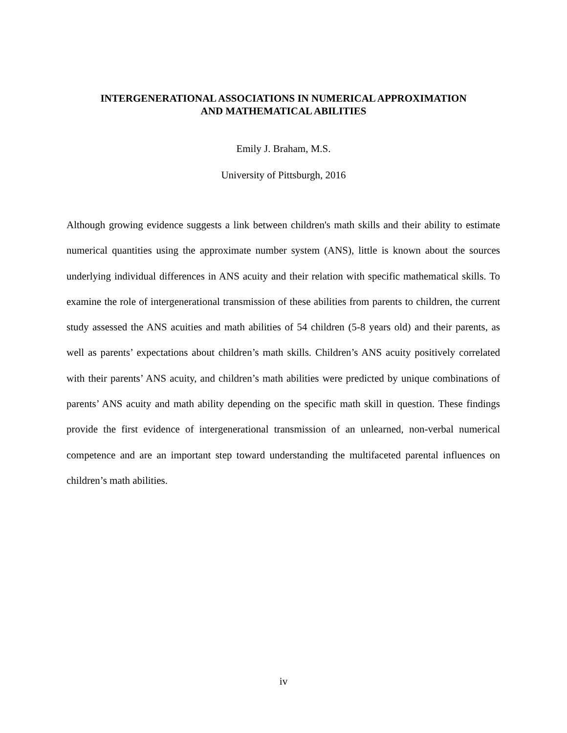INTERGENERATIONAL ASSOCIATIONS IN NUMERICAL APPROXIMATION
AND MATHEMATICAL ABILITIES
Emily J. Braham, M.S.
University of Pittsburgh, 2016
Although growing evidence suggests a link between children's math skills and their ability to estimate numerical quantities using the approximate number system (ANS), little is known about the sources underlying individual differences in ANS acuity and their relation with specific mathematical skills. To examine the role of intergenerational transmission of these abilities from parents to children, the current study assessed the ANS acuities and math abilities of 54 children (5-8 years old) and their parents, as well as parents’ expectations about children’s math skills. Children’s ANS acuity positively correlated with their parents’ ANS acuity, and children’s math abilities were predicted by unique combinations of parents’ ANS acuity and math ability depending on the specific math skill in question. These findings provide the first evidence of intergenerational transmission of an unlearned, non-verbal numerical competence and are an important step toward understanding the multifaceted parental influences on children’s math abilities.
iv